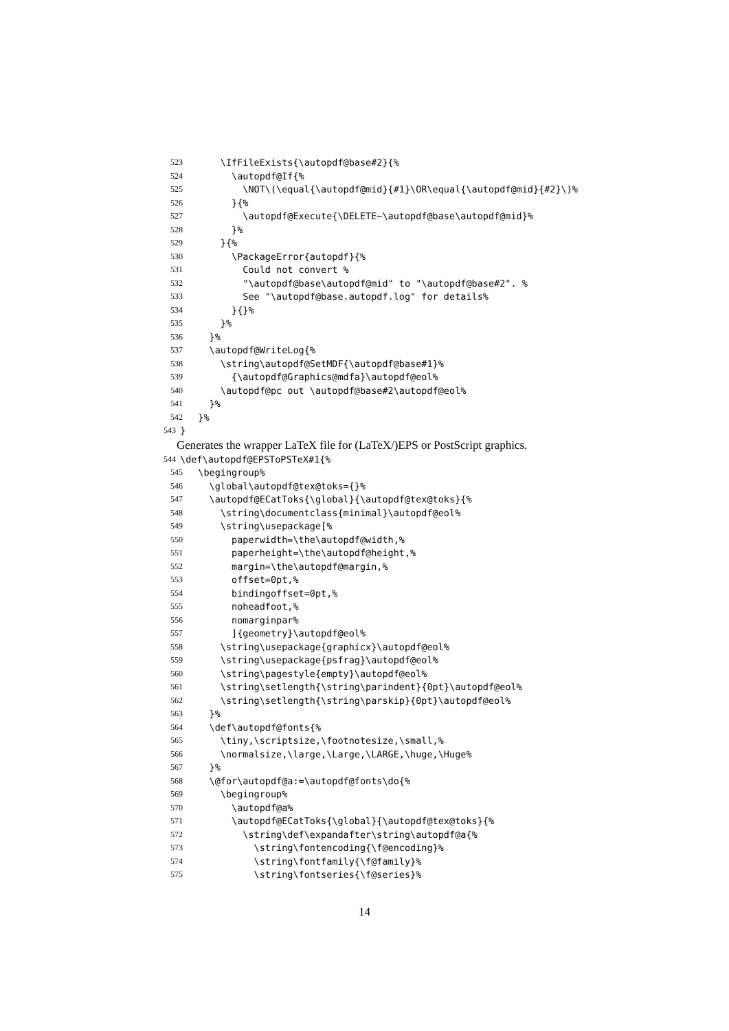523 \IfFileExists{\autopdf@base#2}{%
524 \autopdf@If{%
525 \NOT\(\equal{\autopdf@mid}{#1}\OR\equal{\autopdf@mid}{#2}\)%
526 }{%
527 \autopdf@Execute{\DELETE~\autopdf@base\autopdf@mid}%
528 }%
529 }{%
530 \PackageError{autopdf}{%
531 Could not convert %
532 "\autopdf@base\autopdf@mid" to "\autopdf@base#2". %
533 See "\autopdf@base.autopdf.log" for details%
534 }{}%
535 }%
536 }%
537 \autopdf@WriteLog{%
538 \string\autopdf@SetMDF{\autopdf@base#1}%
539 {\autopdf@Graphics@mdfa}\autopdf@eol%
540 \autopdf@pc out \autopdf@base#2\autopdf@eol%
541 }%
542 }%
543 }
Generates the wrapper LaTeX file for (LaTeX/)EPS or PostScript graphics.
544 \def\autopdf@EPSToPSTeX#1{%
545 \begingroup%
546 \global\autopdf@tex@toks={}%
547 \autopdf@ECatToks{\global}{\autopdf@tex@toks}{%
548 \string\documentclass{minimal}\autopdf@eol%
549 \string\usepackage[%
550 paperwidth=\the\autopdf@width,%
551 paperheight=\the\autopdf@height,%
552 margin=\the\autopdf@margin,%
553 offset=0pt,%
554 bindingoffset=0pt,%
555 noheadfoot,%
556 nomarginpar%
557 ]{geometry}\autopdf@eol%
558 \string\usepackage{graphicx}\autopdf@eol%
559 \string\usepackage{psfrag}\autopdf@eol%
560 \string\pagestyle{empty}\autopdf@eol%
561 \string\setlength{\string\parindent}{0pt}\autopdf@eol%
562 \string\setlength{\string\parskip}{0pt}\autopdf@eol%
563 }%
564 \def\autopdf@fonts{%
565 \tiny,\scriptsize,\footnotesize,\small,%
566 \normalsize,\large,\Large,\LARGE,\huge,\Huge%
567 }%
568 \@for\autopdf@a:=\autopdf@fonts\do{%
569 \begingroup%
570 \autopdf@a%
571 \autopdf@ECatToks{\global}{\autopdf@tex@toks}{%
572 \string\def\expandafter\string\autopdf@a{%
573 \string\fontencoding{\f@encoding}%
574 \string\fontfamily{\f@family}%
575 \string\fontseries{\f@series}%
14